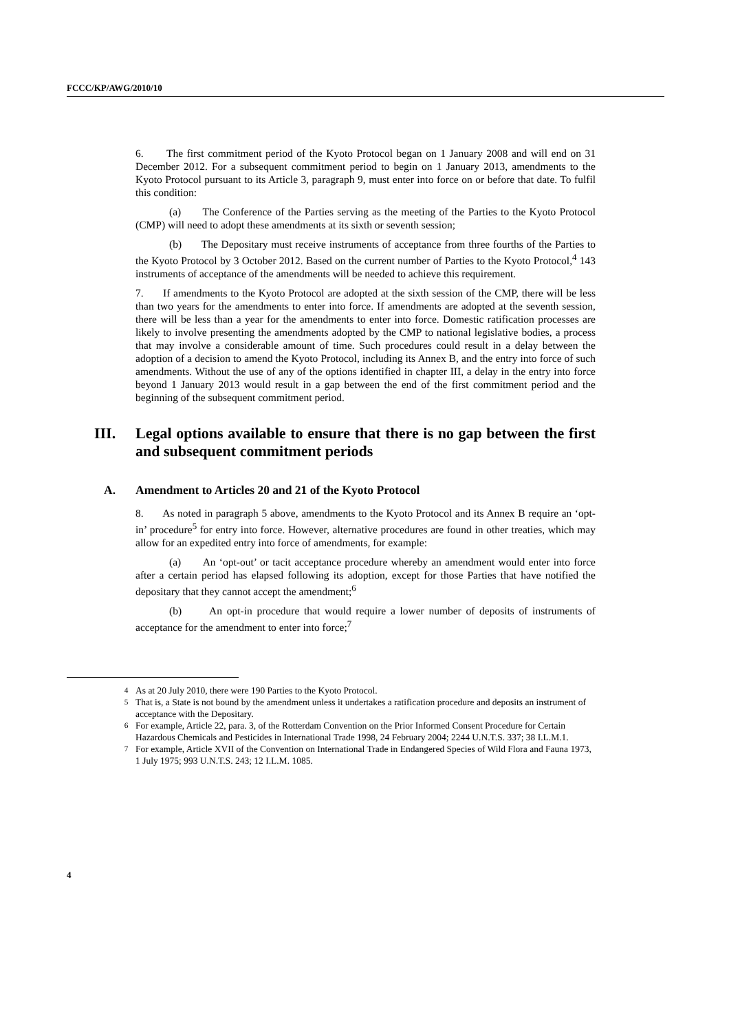FCCC/KP/AWG/2010/10
6. The first commitment period of the Kyoto Protocol began on 1 January 2008 and will end on 31 December 2012. For a subsequent commitment period to begin on 1 January 2013, amendments to the Kyoto Protocol pursuant to its Article 3, paragraph 9, must enter into force on or before that date. To fulfil this condition:
(a) The Conference of the Parties serving as the meeting of the Parties to the Kyoto Protocol (CMP) will need to adopt these amendments at its sixth or seventh session;
(b) The Depositary must receive instruments of acceptance from three fourths of the Parties to the Kyoto Protocol by 3 October 2012. Based on the current number of Parties to the Kyoto Protocol,<sup>4</sup> 143 instruments of acceptance of the amendments will be needed to achieve this requirement.
7. If amendments to the Kyoto Protocol are adopted at the sixth session of the CMP, there will be less than two years for the amendments to enter into force. If amendments are adopted at the seventh session, there will be less than a year for the amendments to enter into force. Domestic ratification processes are likely to involve presenting the amendments adopted by the CMP to national legislative bodies, a process that may involve a considerable amount of time. Such procedures could result in a delay between the adoption of a decision to amend the Kyoto Protocol, including its Annex B, and the entry into force of such amendments. Without the use of any of the options identified in chapter III, a delay in the entry into force beyond 1 January 2013 would result in a gap between the end of the first commitment period and the beginning of the subsequent commitment period.
III. Legal options available to ensure that there is no gap between the first and subsequent commitment periods
A. Amendment to Articles 20 and 21 of the Kyoto Protocol
8. As noted in paragraph 5 above, amendments to the Kyoto Protocol and its Annex B require an ‘opt-in’ procedure<sup>5</sup> for entry into force. However, alternative procedures are found in other treaties, which may allow for an expedited entry into force of amendments, for example:
(a) An ‘opt-out’ or tacit acceptance procedure whereby an amendment would enter into force after a certain period has elapsed following its adoption, except for those Parties that have notified the depositary that they cannot accept the amendment;<sup>6</sup>
(b) An opt-in procedure that would require a lower number of deposits of instruments of acceptance for the amendment to enter into force;<sup>7</sup>
<sup>4</sup> As at 20 July 2010, there were 190 Parties to the Kyoto Protocol.
<sup>5</sup> That is, a State is not bound by the amendment unless it undertakes a ratification procedure and deposits an instrument of acceptance with the Depositary.
<sup>6</sup> For example, Article 22, para. 3, of the Rotterdam Convention on the Prior Informed Consent Procedure for Certain Hazardous Chemicals and Pesticides in International Trade 1998, 24 February 2004; 2244 U.N.T.S. 337; 38 I.L.M.1.
<sup>7</sup> For example, Article XVII of the Convention on International Trade in Endangered Species of Wild Flora and Fauna 1973, 1 July 1975; 993 U.N.T.S. 243; 12 I.L.M. 1085.
4